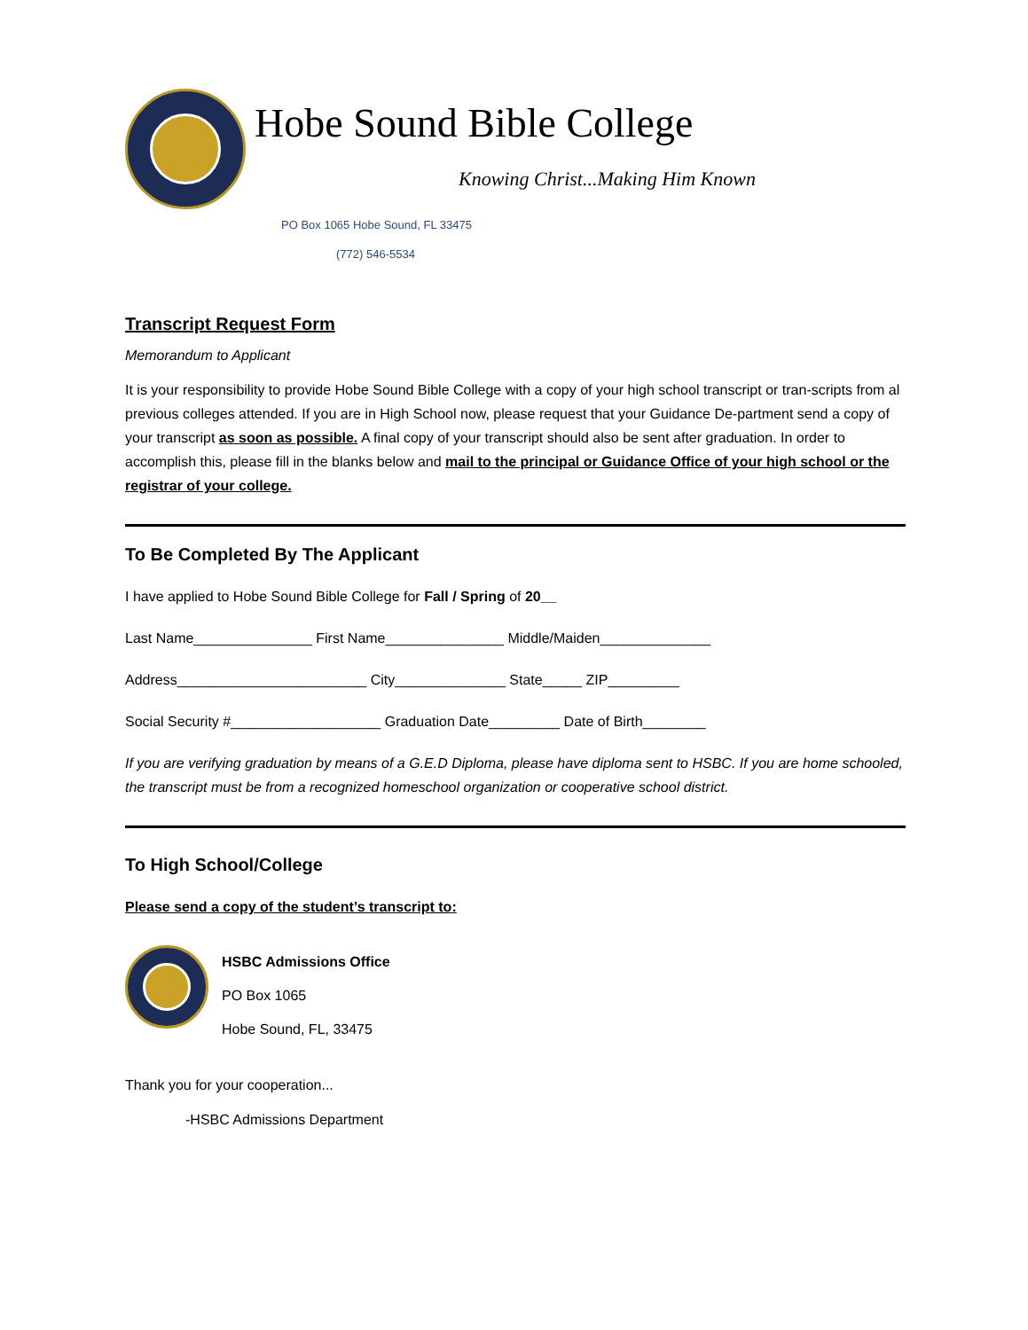Hobe Sound Bible College
Knowing Christ...Making Him Known
PO Box 1065 Hobe Sound, FL 33475
(772) 546-5534
Transcript Request Form
Memorandum to Applicant
It is your responsibility to provide Hobe Sound Bible College with a copy of your high school transcript or tran-scripts from al previous colleges attended. If you are in High School now, please request that your Guidance De-partment send a copy of your transcript as soon as possible. A final copy of your transcript should also be sent after graduation. In order to accomplish this, please fill in the blanks below and mail to the principal or Guidance Office of your high school or the registrar of your college.
To Be Completed By The Applicant
I have applied to Hobe Sound Bible College for Fall / Spring of 20__
Last Name_______________ First Name_______________ Middle/Maiden______________
Address________________________ City______________ State_____ ZIP_________
Social Security #___________________ Graduation Date_________ Date of Birth________
If you are verifying graduation by means of a G.E.D Diploma, please have diploma sent to HSBC. If you are home schooled, the transcript must be from a recognized homeschool organization or cooperative school district.
To High School/College
Please send a copy of the student’s transcript to:
HSBC Admissions Office
PO Box 1065
Hobe Sound, FL, 33475
Thank you for your cooperation...
-HSBC Admissions Department